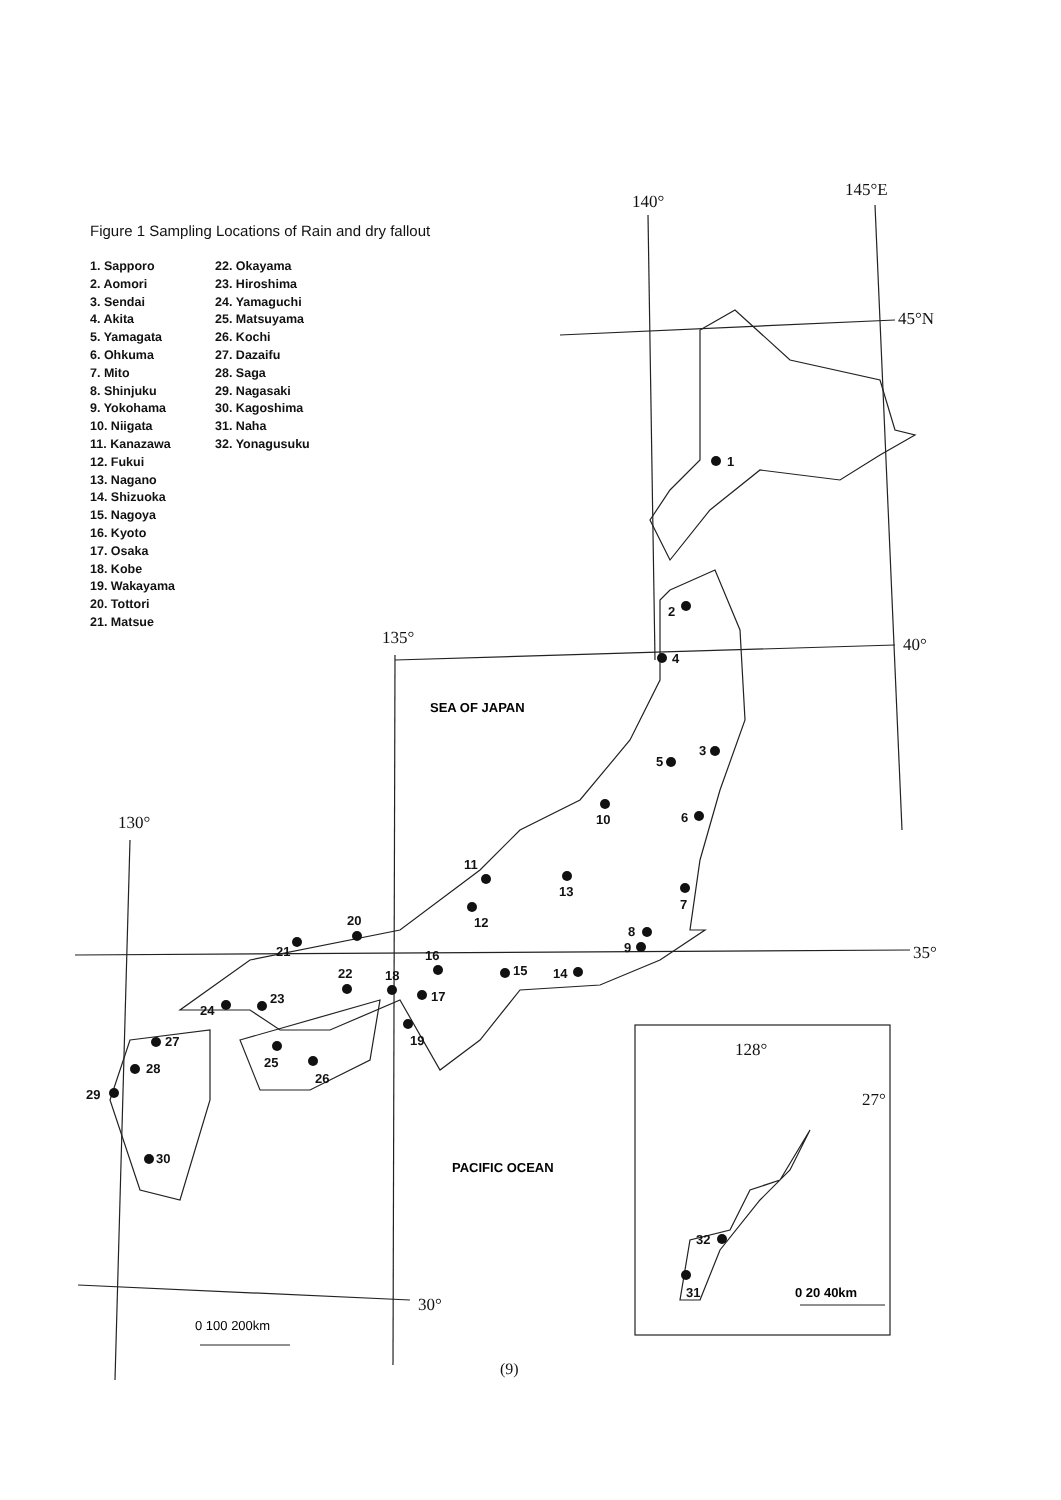140°
145°E
45°N
135°
40°
130°
35°
30°
128°
27°
SEA OF JAPAN
PACIFIC OCEAN
0 100 200km
0 20 40km
1
2
3
4
5
6
7
8
9
10
11
12
13
14
15
16
17
18
19
20
21
22
23
24
25
26
27
28
29
30
31
32
Figure 1 Sampling Locations of Rain and dry fallout
1. Sapporo
2. Aomori
3. Sendai
4. Akita
5. Yamagata
6. Ohkuma
7. Mito
8. Shinjuku
9. Yokohama
10. Niigata
11. Kanazawa
12. Fukui
13. Nagano
14. Shizuoka
15. Nagoya
16. Kyoto
17. Osaka
18. Kobe
19. Wakayama
20. Tottori
21. Matsue
22. Okayama
23. Hiroshima
24. Yamaguchi
25. Matsuyama
26. Kochi
27. Dazaifu
28. Saga
29. Nagasaki
30. Kagoshima
31. Naha
32. Yonagusuku
(9)